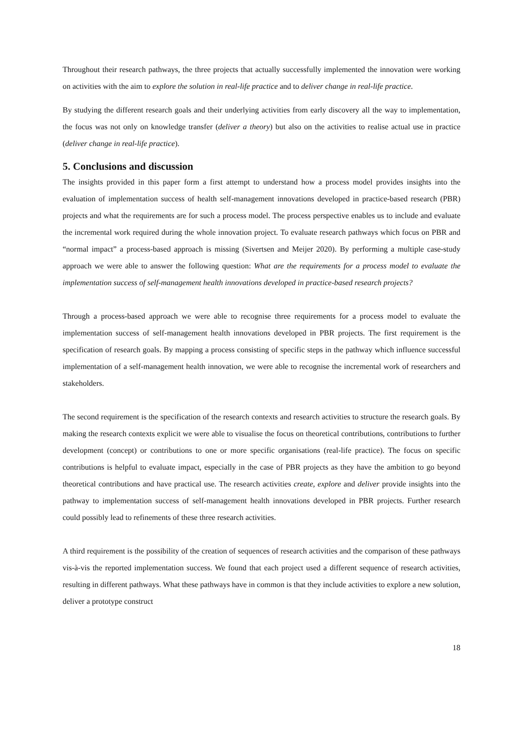Throughout their research pathways, the three projects that actually successfully implemented the innovation were working on activities with the aim to explore the solution in real-life practice and to deliver change in real-life practice.
By studying the different research goals and their underlying activities from early discovery all the way to implementation, the focus was not only on knowledge transfer (deliver a theory) but also on the activities to realise actual use in practice (deliver change in real-life practice).
5. Conclusions and discussion
The insights provided in this paper form a first attempt to understand how a process model provides insights into the evaluation of implementation success of health self-management innovations developed in practice-based research (PBR) projects and what the requirements are for such a process model. The process perspective enables us to include and evaluate the incremental work required during the whole innovation project. To evaluate research pathways which focus on PBR and “normal impact” a process-based approach is missing (Sivertsen and Meijer 2020). By performing a multiple case-study approach we were able to answer the following question: What are the requirements for a process model to evaluate the implementation success of self-management health innovations developed in practice-based research projects?
Through a process-based approach we were able to recognise three requirements for a process model to evaluate the implementation success of self-management health innovations developed in PBR projects. The first requirement is the specification of research goals. By mapping a process consisting of specific steps in the pathway which influence successful implementation of a self-management health innovation, we were able to recognise the incremental work of researchers and stakeholders.
The second requirement is the specification of the research contexts and research activities to structure the research goals. By making the research contexts explicit we were able to visualise the focus on theoretical contributions, contributions to further development (concept) or contributions to one or more specific organisations (real-life practice). The focus on specific contributions is helpful to evaluate impact, especially in the case of PBR projects as they have the ambition to go beyond theoretical contributions and have practical use. The research activities create, explore and deliver provide insights into the pathway to implementation success of self-management health innovations developed in PBR projects. Further research could possibly lead to refinements of these three research activities.
A third requirement is the possibility of the creation of sequences of research activities and the comparison of these pathways vis-à-vis the reported implementation success. We found that each project used a different sequence of research activities, resulting in different pathways. What these pathways have in common is that they include activities to explore a new solution, deliver a prototype construct
18